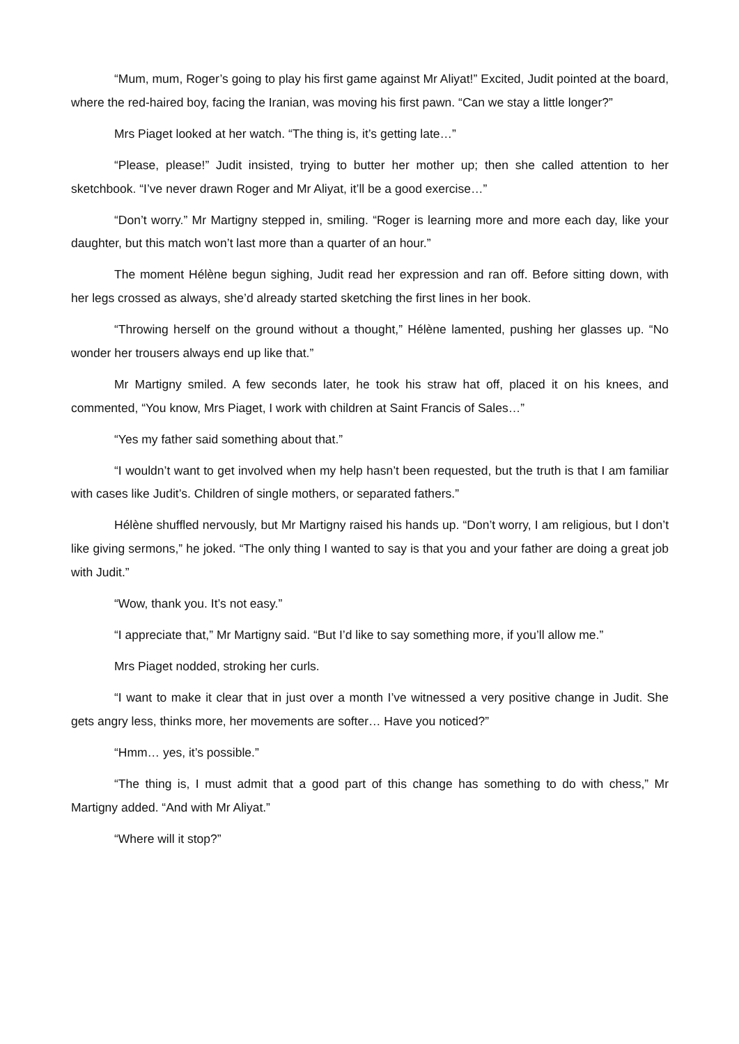“Mum, mum, Roger’s going to play his first game against Mr Aliyat!” Excited, Judit pointed at the board, where the red-haired boy, facing the Iranian, was moving his first pawn. “Can we stay a little longer?”
Mrs Piaget looked at her watch. “The thing is, it’s getting late…”
“Please, please!” Judit insisted, trying to butter her mother up; then she called attention to her sketchbook. “I’ve never drawn Roger and Mr Aliyat, it’ll be a good exercise…”
“Don’t worry.” Mr Martigny stepped in, smiling. “Roger is learning more and more each day, like your daughter, but this match won’t last more than a quarter of an hour.”
The moment Hélène begun sighing, Judit read her expression and ran off. Before sitting down, with her legs crossed as always, she’d already started sketching the first lines in her book.
“Throwing herself on the ground without a thought,” Hélène lamented, pushing her glasses up. “No wonder her trousers always end up like that.”
Mr Martigny smiled. A few seconds later, he took his straw hat off, placed it on his knees, and commented, “You know, Mrs Piaget, I work with children at Saint Francis of Sales…”
“Yes my father said something about that.”
“I wouldn’t want to get involved when my help hasn’t been requested, but the truth is that I am familiar with cases like Judit’s. Children of single mothers, or separated fathers.”
Hélène shuffled nervously, but Mr Martigny raised his hands up. “Don’t worry, I am religious, but I don’t like giving sermons,” he joked. “The only thing I wanted to say is that you and your father are doing a great job with Judit.”
“Wow, thank you. It’s not easy.”
“I appreciate that,” Mr Martigny said. “But I’d like to say something more, if you’ll allow me.”
Mrs Piaget nodded, stroking her curls.
“I want to make it clear that in just over a month I’ve witnessed a very positive change in Judit. She gets angry less, thinks more, her movements are softer… Have you noticed?”
“Hmm… yes, it’s possible.”
“The thing is, I must admit that a good part of this change has something to do with chess,” Mr Martigny added. “And with Mr Aliyat.”
“Where will it stop?”